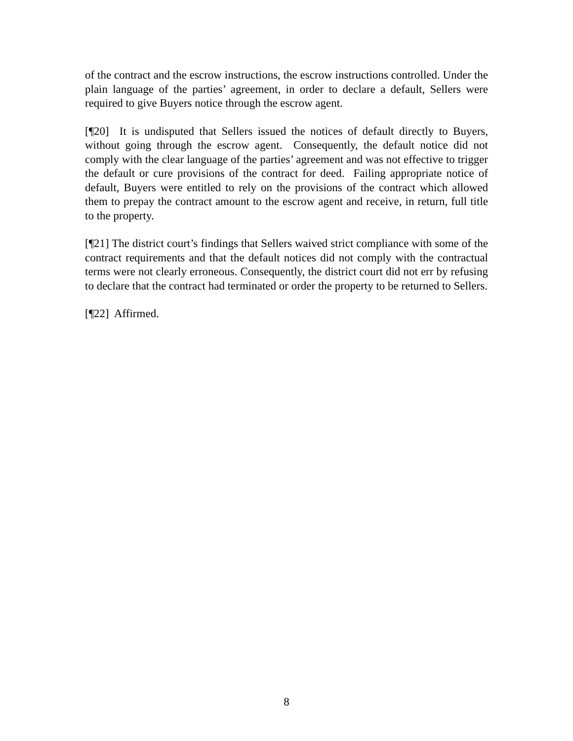of the contract and the escrow instructions, the escrow instructions controlled. Under the plain language of the parties’ agreement, in order to declare a default, Sellers were required to give Buyers notice through the escrow agent.
[¶20] It is undisputed that Sellers issued the notices of default directly to Buyers, without going through the escrow agent. Consequently, the default notice did not comply with the clear language of the parties’ agreement and was not effective to trigger the default or cure provisions of the contract for deed. Failing appropriate notice of default, Buyers were entitled to rely on the provisions of the contract which allowed them to prepay the contract amount to the escrow agent and receive, in return, full title to the property.
[¶21] The district court’s findings that Sellers waived strict compliance with some of the contract requirements and that the default notices did not comply with the contractual terms were not clearly erroneous. Consequently, the district court did not err by refusing to declare that the contract had terminated or order the property to be returned to Sellers.
[¶22] Affirmed.
8